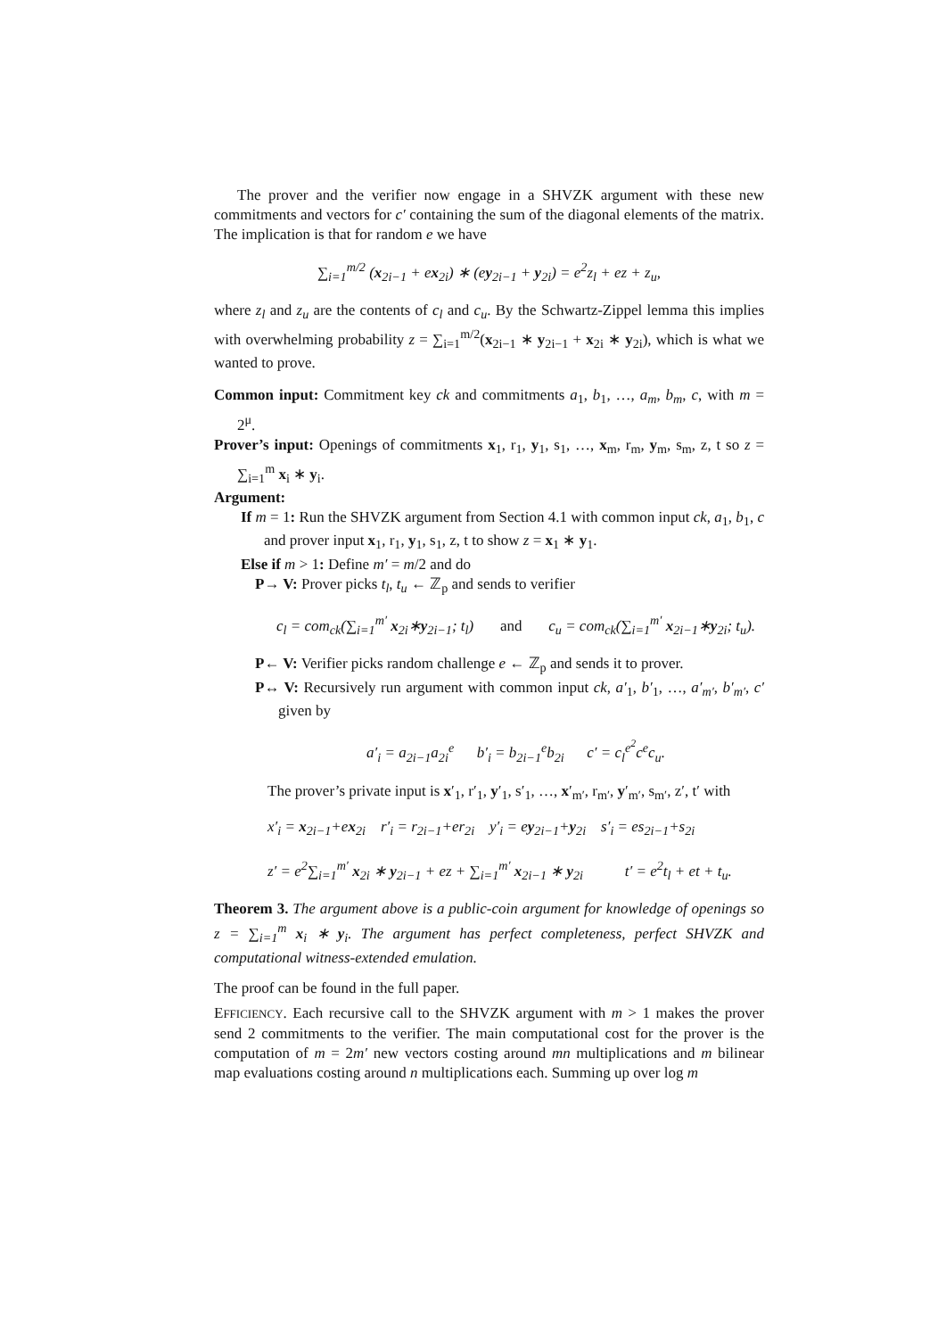The prover and the verifier now engage in a SHVZK argument with these new commitments and vectors for c′ containing the sum of the diagonal elements of the matrix. The implication is that for random e we have
∑<sub>i=1</sub><sup>m/2</sup> (x<sub>2i−1</sub> + ex<sub>2i</sub>) ∗ (ey<sub>2i−1</sub> + y<sub>2i</sub>) = e<sup>2</sup>z<sub>l</sub> + ez + z<sub>u</sub>,
where z<sub>l</sub> and z<sub>u</sub> are the contents of c<sub>l</sub> and c<sub>u</sub>. By the Schwartz-Zippel lemma this implies with overwhelming probability z = ∑<sub>i=1</sub><sup>m/2</sup>(x<sub>2i−1</sub> ∗ y<sub>2i−1</sub> + x<sub>2i</sub> ∗ y<sub>2i</sub>), which is what we wanted to prove.
Common input: Commitment key ck and commitments a<sub>1</sub>, b<sub>1</sub>, …, a<sub>m</sub>, b<sub>m</sub>, c, with m = 2<sup>μ</sup>.
Prover’s input: Openings of commitments x<sub>1</sub>, r<sub>1</sub>, y<sub>1</sub>, s<sub>1</sub>, …, x<sub>m</sub>, r<sub>m</sub>, y<sub>m</sub>, s<sub>m</sub>, z, t so z = ∑<sub>i=1</sub><sup>m</sup> x<sub>i</sub> ∗ y<sub>i</sub>.
Argument:
If m = 1: Run the SHVZK argument from Section 4.1 with common input ck, a<sub>1</sub>, b<sub>1</sub>, c and prover input x<sub>1</sub>, r<sub>1</sub>, y<sub>1</sub>, s<sub>1</sub>, z, t to show z = x<sub>1</sub> ∗ y<sub>1</sub>.
Else if m > 1: Define m′ = m/2 and do
P→ V: Prover picks t<sub>l</sub>, t<sub>u</sub> ← ℤ<sub>p</sub> and sends to verifier
c<sub>l</sub> = com<sub>ck</sub>(∑<sub>i=1</sub><sup>m′</sup> x<sub>2i</sub>∗y<sub>2i−1</sub>; t<sub>l</sub>) and c<sub>u</sub> = com<sub>ck</sub>(∑<sub>i=1</sub><sup>m′</sup> x<sub>2i−1</sub>∗y<sub>2i</sub>; t<sub>u</sub>).
P← V: Verifier picks random challenge e ← ℤ<sub>p</sub> and sends it to prover.
P↔ V: Recursively run argument with common input ck, a′<sub>1</sub>, b′<sub>1</sub>, …, a′<sub>m′</sub>, b′<sub>m′</sub>, c′ given by
a′<sub>i</sub> = a<sub>2i−1</sub>a<sub>2i</sub><sup>e</sup> b′<sub>i</sub> = b<sub>2i−1</sub><sup>e</sup>b<sub>2i</sub> c′ = c<sub>l</sub><sup>e<sup>2</sup></sup>c<sup>e</sup>c<sub>u</sub>.
The prover’s private input is x′<sub>1</sub>, r′<sub>1</sub>, y′<sub>1</sub>, s′<sub>1</sub>, …, x′<sub>m′</sub>, r<sub>m′</sub>, y′<sub>m′</sub>, s<sub>m′</sub>, z′, t′ with
x′<sub>i</sub> = x<sub>2i−1</sub>+ex<sub>2i</sub> r′<sub>i</sub> = r<sub>2i−1</sub>+er<sub>2i</sub> y′<sub>i</sub> = ey<sub>2i−1</sub>+y<sub>2i</sub> s′<sub>i</sub> = es<sub>2i−1</sub>+s<sub>2i</sub>
z′ = e<sup>2</sup>∑<sub>i=1</sub><sup>m′</sup> x<sub>2i</sub> ∗ y<sub>2i−1</sub> + ez + ∑<sub>i=1</sub><sup>m′</sup> x<sub>2i−1</sub> ∗ y<sub>2i</sub> t′ = e<sup>2</sup>t<sub>l</sub> + et + t<sub>u</sub>.
Theorem 3. The argument above is a public-coin argument for knowledge of openings so z = ∑<sub>i=1</sub><sup>m</sup> x<sub>i</sub> ∗ y<sub>i</sub>. The argument has perfect completeness, perfect SHVZK and computational witness-extended emulation.
The proof can be found in the full paper.
EFFICIENCY. Each recursive call to the SHVZK argument with m > 1 makes the prover send 2 commitments to the verifier. The main computational cost for the prover is the computation of m = 2m′ new vectors costing around mn multiplications and m bilinear map evaluations costing around n multiplications each. Summing up over log m